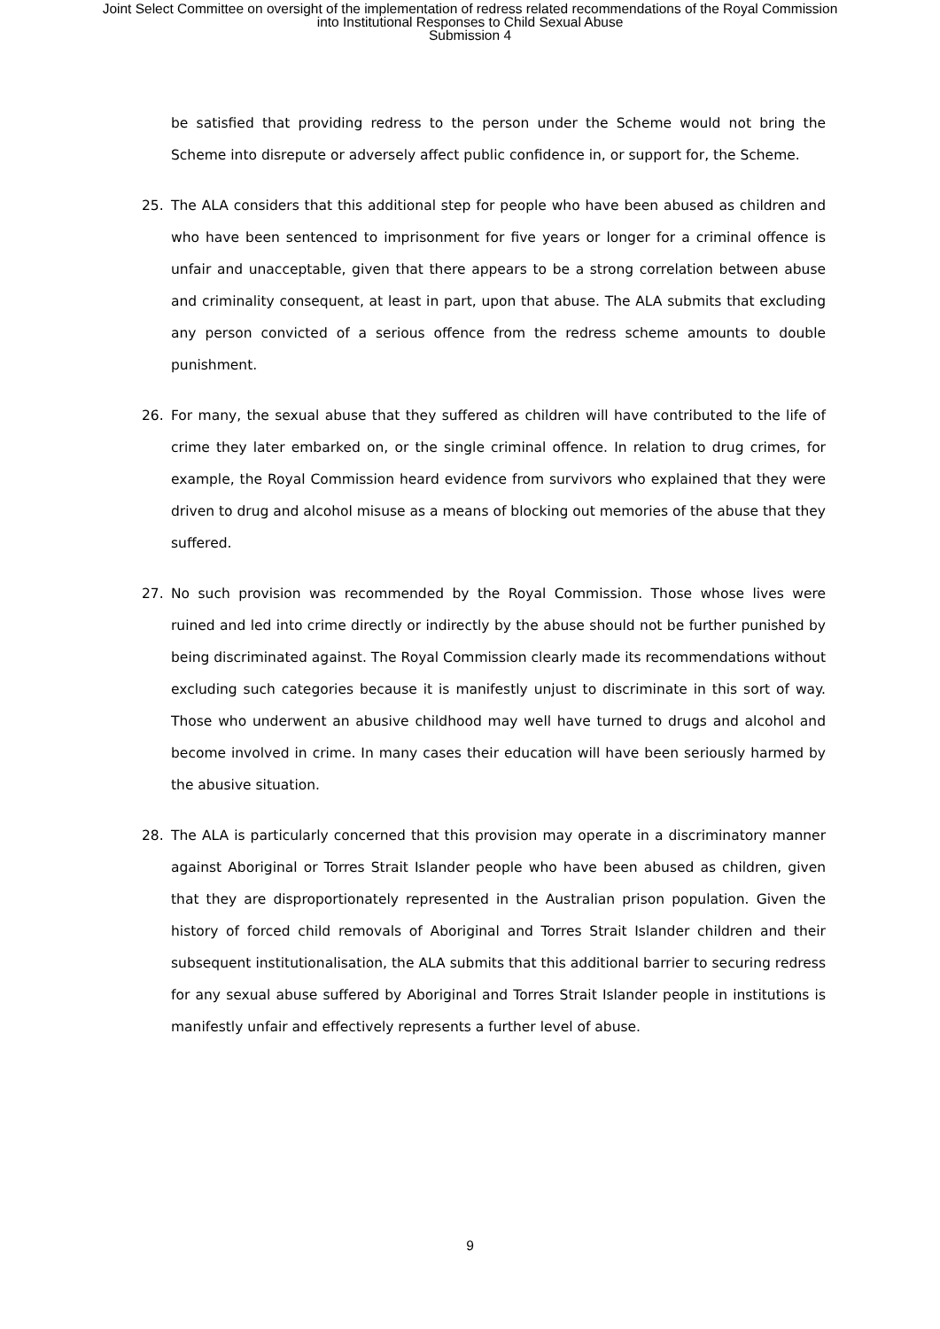Joint Select Committee on oversight of the implementation of redress related recommendations of the Royal Commission
into Institutional Responses to Child Sexual Abuse
Submission 4
be satisfied that providing redress to the person under the Scheme would not bring the Scheme into disrepute or adversely affect public confidence in, or support for, the Scheme.
25. The ALA considers that this additional step for people who have been abused as children and who have been sentenced to imprisonment for five years or longer for a criminal offence is unfair and unacceptable, given that there appears to be a strong correlation between abuse and criminality consequent, at least in part, upon that abuse. The ALA submits that excluding any person convicted of a serious offence from the redress scheme amounts to double punishment.
26. For many, the sexual abuse that they suffered as children will have contributed to the life of crime they later embarked on, or the single criminal offence. In relation to drug crimes, for example, the Royal Commission heard evidence from survivors who explained that they were driven to drug and alcohol misuse as a means of blocking out memories of the abuse that they suffered.
27. No such provision was recommended by the Royal Commission. Those whose lives were ruined and led into crime directly or indirectly by the abuse should not be further punished by being discriminated against. The Royal Commission clearly made its recommendations without excluding such categories because it is manifestly unjust to discriminate in this sort of way. Those who underwent an abusive childhood may well have turned to drugs and alcohol and become involved in crime. In many cases their education will have been seriously harmed by the abusive situation.
28. The ALA is particularly concerned that this provision may operate in a discriminatory manner against Aboriginal or Torres Strait Islander people who have been abused as children, given that they are disproportionately represented in the Australian prison population. Given the history of forced child removals of Aboriginal and Torres Strait Islander children and their subsequent institutionalisation, the ALA submits that this additional barrier to securing redress for any sexual abuse suffered by Aboriginal and Torres Strait Islander people in institutions is manifestly unfair and effectively represents a further level of abuse.
9